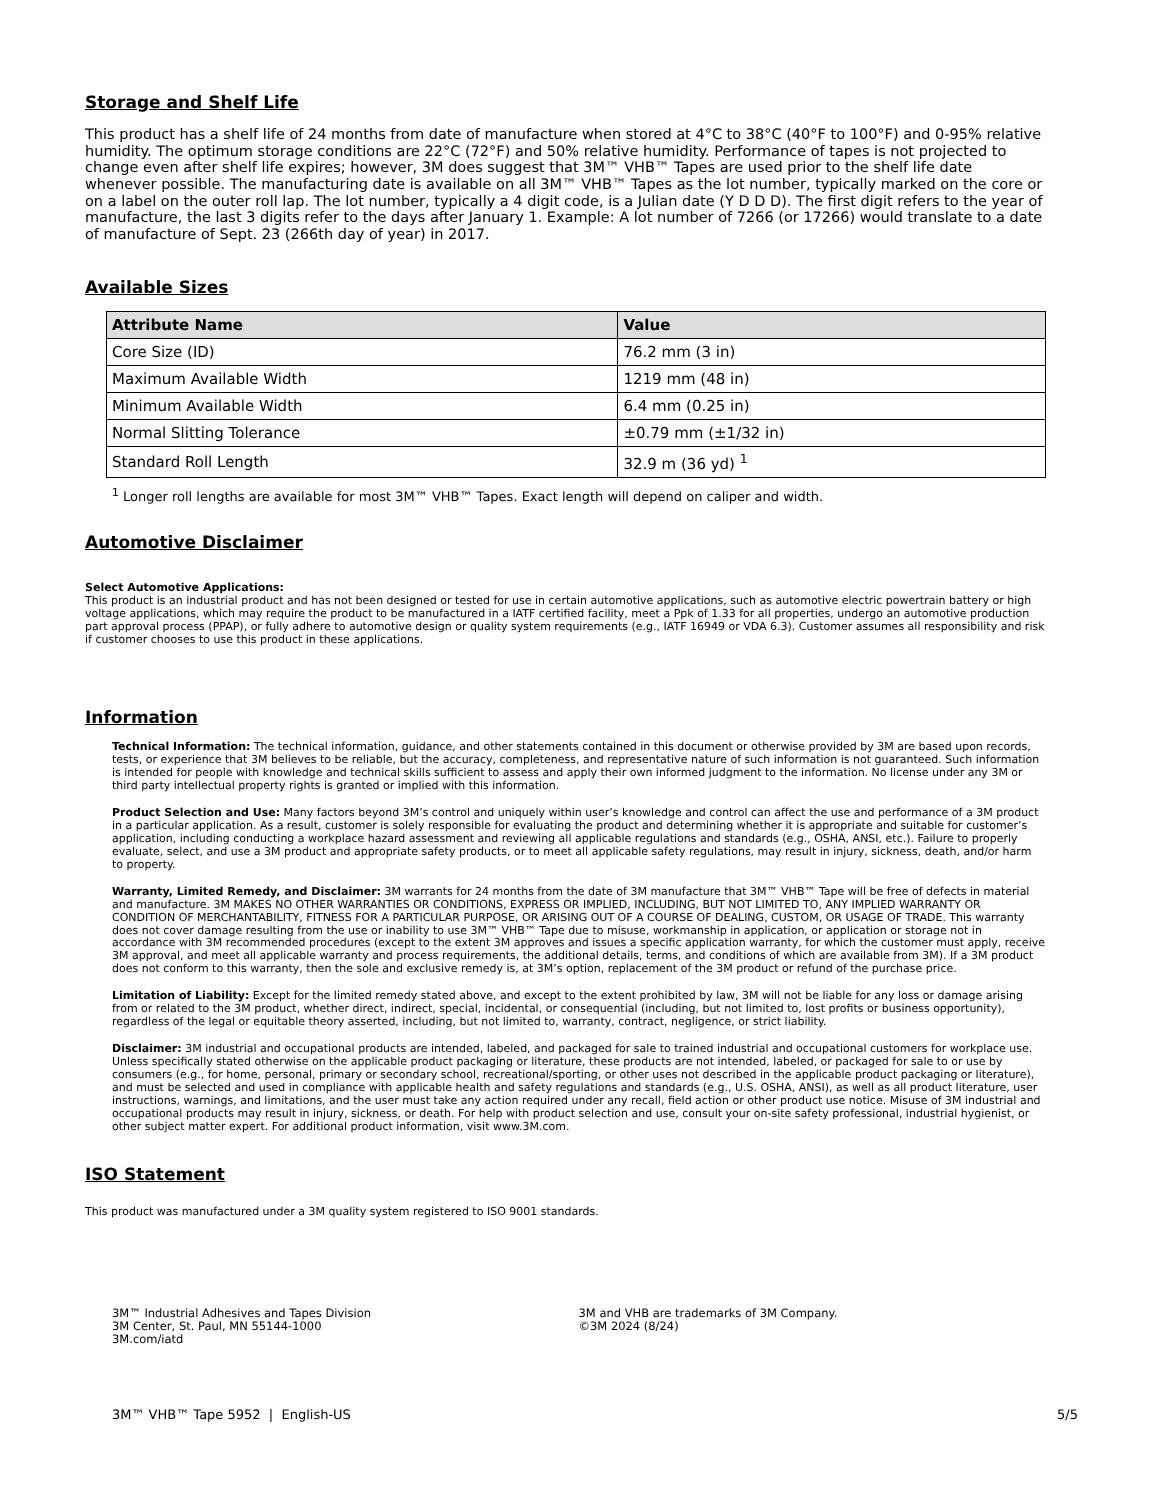Storage and Shelf Life
This product has a shelf life of 24 months from date of manufacture when stored at 4°C to 38°C (40°F to 100°F) and 0-95% relative humidity. The optimum storage conditions are 22°C (72°F) and 50% relative humidity. Performance of tapes is not projected to change even after shelf life expires; however, 3M does suggest that 3M™ VHB™ Tapes are used prior to the shelf life date whenever possible. The manufacturing date is available on all 3M™ VHB™ Tapes as the lot number, typically marked on the core or on a label on the outer roll lap. The lot number, typically a 4 digit code, is a Julian date (Y D D D). The first digit refers to the year of manufacture, the last 3 digits refer to the days after January 1. Example: A lot number of 7266 (or 17266) would translate to a date of manufacture of Sept. 23 (266th day of year) in 2017.
Available Sizes
| Attribute Name | Value |
| --- | --- |
| Core Size (ID) | 76.2 mm (3 in) |
| Maximum Available Width | 1219 mm (48 in) |
| Minimum Available Width | 6.4 mm (0.25 in) |
| Normal Slitting Tolerance | ±0.79 mm (±1/32 in) |
| Standard Roll Length | 32.9 m (36 yd) <sup>1</sup> |
<sup>1</sup> Longer roll lengths are available for most 3M™ VHB™ Tapes. Exact length will depend on caliper and width.
Automotive Disclaimer
Select Automotive Applications:
This product is an industrial product and has not been designed or tested for use in certain automotive applications, such as automotive electric powertrain battery or high voltage applications, which may require the product to be manufactured in a IATF certified facility, meet a Ppk of 1.33 for all properties, undergo an automotive production part approval process (PPAP), or fully adhere to automotive design or quality system requirements (e.g., IATF 16949 or VDA 6.3). Customer assumes all responsibility and risk if customer chooses to use this product in these applications.
Information
Technical Information: The technical information, guidance, and other statements contained in this document or otherwise provided by 3M are based upon records, tests, or experience that 3M believes to be reliable, but the accuracy, completeness, and representative nature of such information is not guaranteed. Such information is intended for people with knowledge and technical skills sufficient to assess and apply their own informed judgment to the information. No license under any 3M or third party intellectual property rights is granted or implied with this information.
Product Selection and Use: Many factors beyond 3M’s control and uniquely within user’s knowledge and control can affect the use and performance of a 3M product in a particular application. As a result, customer is solely responsible for evaluating the product and determining whether it is appropriate and suitable for customer’s application, including conducting a workplace hazard assessment and reviewing all applicable regulations and standards (e.g., OSHA, ANSI, etc.). Failure to properly evaluate, select, and use a 3M product and appropriate safety products, or to meet all applicable safety regulations, may result in injury, sickness, death, and/or harm to property.
Warranty, Limited Remedy, and Disclaimer: 3M warrants for 24 months from the date of 3M manufacture that 3M™ VHB™ Tape will be free of defects in material and manufacture. 3M MAKES NO OTHER WARRANTIES OR CONDITIONS, EXPRESS OR IMPLIED, INCLUDING, BUT NOT LIMITED TO, ANY IMPLIED WARRANTY OR CONDITION OF MERCHANTABILITY, FITNESS FOR A PARTICULAR PURPOSE, OR ARISING OUT OF A COURSE OF DEALING, CUSTOM, OR USAGE OF TRADE. This warranty does not cover damage resulting from the use or inability to use 3M™ VHB™ Tape due to misuse, workmanship in application, or application or storage not in accordance with 3M recommended procedures (except to the extent 3M approves and issues a specific application warranty, for which the customer must apply, receive 3M approval, and meet all applicable warranty and process requirements, the additional details, terms, and conditions of which are available from 3M). If a 3M product does not conform to this warranty, then the sole and exclusive remedy is, at 3M’s option, replacement of the 3M product or refund of the purchase price.
Limitation of Liability: Except for the limited remedy stated above, and except to the extent prohibited by law, 3M will not be liable for any loss or damage arising from or related to the 3M product, whether direct, indirect, special, incidental, or consequential (including, but not limited to, lost profits or business opportunity), regardless of the legal or equitable theory asserted, including, but not limited to, warranty, contract, negligence, or strict liability.
Disclaimer: 3M industrial and occupational products are intended, labeled, and packaged for sale to trained industrial and occupational customers for workplace use. Unless specifically stated otherwise on the applicable product packaging or literature, these products are not intended, labeled, or packaged for sale to or use by consumers (e.g., for home, personal, primary or secondary school, recreational/sporting, or other uses not described in the applicable product packaging or literature), and must be selected and used in compliance with applicable health and safety regulations and standards (e.g., U.S. OSHA, ANSI), as well as all product literature, user instructions, warnings, and limitations, and the user must take any action required under any recall, field action or other product use notice. Misuse of 3M industrial and occupational products may result in injury, sickness, or death. For help with product selection and use, consult your on-site safety professional, industrial hygienist, or other subject matter expert. For additional product information, visit www.3M.com.
ISO Statement
This product was manufactured under a 3M quality system registered to ISO 9001 standards.
3M™ Industrial Adhesives and Tapes Division
3M Center, St. Paul, MN 55144-1000
3M.com/iatd
3M and VHB are trademarks of 3M Company.
©3M 2024 (8/24)
3M™ VHB™ Tape 5952 | English-US 5/5